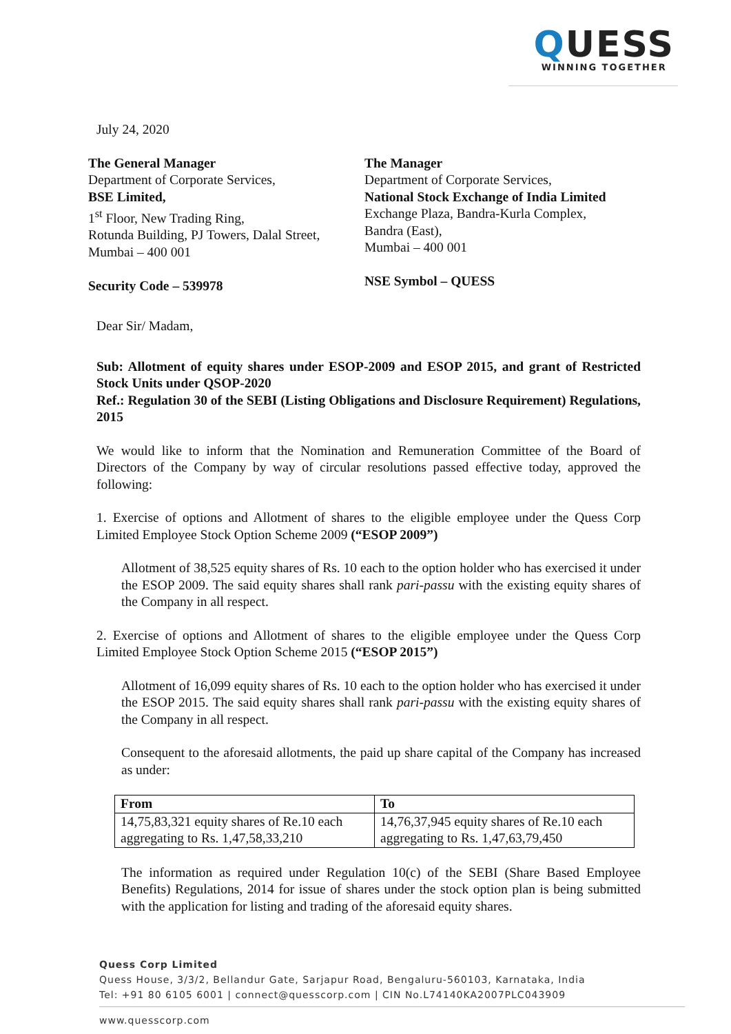QUESS
WINNING TOGETHER
July 24, 2020
The General Manager
Department of Corporate Services,
BSE Limited,
1<sup>st</sup> Floor, New Trading Ring,
Rotunda Building, PJ Towers, Dalal Street,
Mumbai – 400 001
Security Code – 539978
The Manager
Department of Corporate Services,
National Stock Exchange of India Limited
Exchange Plaza, Bandra-Kurla Complex,
Bandra (East),
Mumbai – 400 001
NSE Symbol – QUESS
Dear Sir/ Madam,
Sub: Allotment of equity shares under ESOP-2009 and ESOP 2015, and grant of Restricted Stock Units under QSOP-2020
Ref.: Regulation 30 of the SEBI (Listing Obligations and Disclosure Requirement) Regulations, 2015
We would like to inform that the Nomination and Remuneration Committee of the Board of Directors of the Company by way of circular resolutions passed effective today, approved the following:
1. Exercise of options and Allotment of shares to the eligible employee under the Quess Corp Limited Employee Stock Option Scheme 2009 (“ESOP 2009”)
Allotment of 38,525 equity shares of Rs. 10 each to the option holder who has exercised it under the ESOP 2009. The said equity shares shall rank pari-passu with the existing equity shares of the Company in all respect.
2. Exercise of options and Allotment of shares to the eligible employee under the Quess Corp Limited Employee Stock Option Scheme 2015 (“ESOP 2015”)
Allotment of 16,099 equity shares of Rs. 10 each to the option holder who has exercised it under the ESOP 2015. The said equity shares shall rank pari-passu with the existing equity shares of the Company in all respect.
Consequent to the aforesaid allotments, the paid up share capital of the Company has increased as under:
| From | To |
| --- | --- |
| 14,75,83,321 equity shares of Re.10 each aggregating to Rs. 1,47,58,33,210 | 14,76,37,945 equity shares of Re.10 each aggregating to Rs. 1,47,63,79,450 |
The information as required under Regulation 10(c) of the SEBI (Share Based Employee Benefits) Regulations, 2014 for issue of shares under the stock option plan is being submitted with the application for listing and trading of the aforesaid equity shares.
Quess Corp Limited
Quess House, 3/3/2, Bellandur Gate, Sarjapur Road, Bengaluru-560103, Karnataka, India
Tel: +91 80 6105 6001 | connect@quesscorp.com | CIN No.L74140KA2007PLC043909
www.quesscorp.com